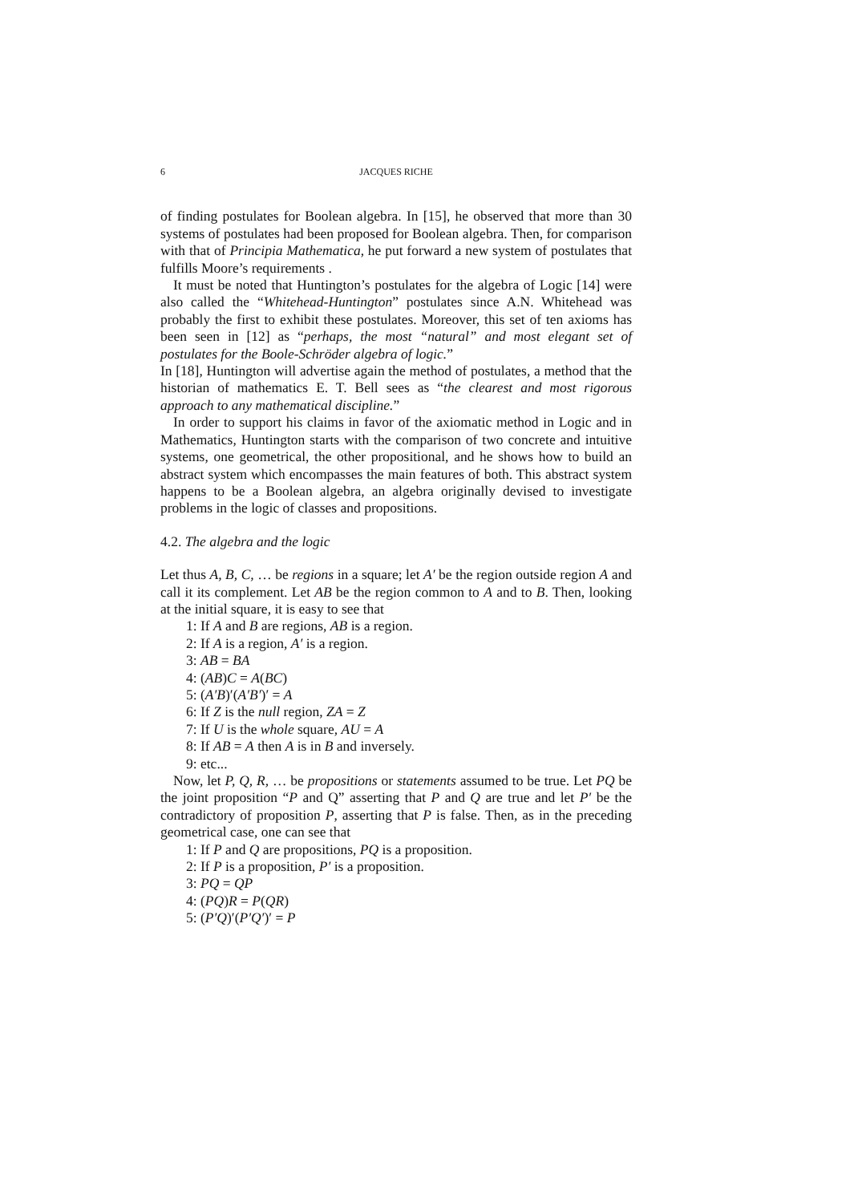6 JACQUES RICHE
of finding postulates for Boolean algebra. In [15], he observed that more than 30 systems of postulates had been proposed for Boolean algebra. Then, for comparison with that of Principia Mathematica, he put forward a new system of postulates that fulfills Moore’s requirements .
It must be noted that Huntington’s postulates for the algebra of Logic [14] were also called the “Whitehead-Huntington” postulates since A.N. Whitehead was probably the first to exhibit these postulates. Moreover, this set of ten axioms has been seen in [12] as “perhaps, the most “natural” and most elegant set of postulates for the Boole-Schröder algebra of logic.”
In [18], Huntington will advertise again the method of postulates, a method that the historian of mathematics E. T. Bell sees as “the clearest and most rigorous approach to any mathematical discipline.”
In order to support his claims in favor of the axiomatic method in Logic and in Mathematics, Huntington starts with the comparison of two concrete and intuitive systems, one geometrical, the other propositional, and he shows how to build an abstract system which encompasses the main features of both. This abstract system happens to be a Boolean algebra, an algebra originally devised to investigate problems in the logic of classes and propositions.
4.2. The algebra and the logic
Let thus A, B, C, … be regions in a square; let A′ be the region outside region A and call it its complement. Let AB be the region common to A and to B. Then, looking at the initial square, it is easy to see that
1: If A and B are regions, AB is a region.
2: If A is a region, A′ is a region.
3: AB = BA
4: (AB)C = A(BC)
5: (A′B)′(A′B′)′ = A
6: If Z is the null region, ZA = Z
7: If U is the whole square, AU = A
8: If AB = A then A is in B and inversely.
9: etc...
Now, let P, Q, R, … be propositions or statements assumed to be true. Let PQ be the joint proposition “P and Q” asserting that P and Q are true and let P′ be the contradictory of proposition P, asserting that P is false. Then, as in the preceding geometrical case, one can see that
1: If P and Q are propositions, PQ is a proposition.
2: If P is a proposition, P′ is a proposition.
3: PQ = QP
4: (PQ)R = P(QR)
5: (P′Q)′(P′Q′)′ = P